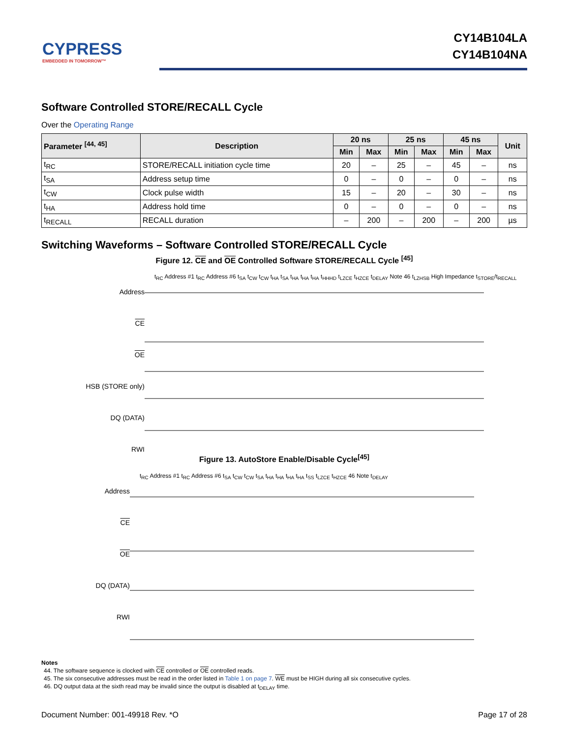CYPRESS
EMBEDDED IN TOMORROW™
CY14B104LA
CY14B104NA
Software Controlled STORE/RECALL Cycle
Over the Operating Range
| Parameter <sup>[44, 45]</sup> | Description | 20 ns | | 25 ns | | 45 ns | | Unit |
| --- | --- | --- | --- | --- | --- | --- | --- | --- |
| | | Min | Max | Min | Max | Min | Max | |
| t<sub>RC</sub> | STORE/RECALL initiation cycle time | 20 | – | 25 | – | 45 | – | ns |
| t<sub>SA</sub> | Address setup time | 0 | – | 0 | – | 0 | – | ns |
| t<sub>CW</sub> | Clock pulse width | 15 | – | 20 | – | 30 | – | ns |
| t<sub>HA</sub> | Address hold time | 0 | – | 0 | – | 0 | – | ns |
| t<sub>RECALL</sub> | RECALL duration | – | 200 | – | 200 | – | 200 | µs |
Switching Waveforms – Software Controlled STORE/RECALL Cycle
Figure 12. CE and OE Controlled Software STORE/RECALL Cycle <sup>[45]</sup>
Address
CE
OE
HSB (STORE only)
DQ (DATA)
RWI
t<sub>RC</sub> Address #1 t<sub>RC</sub> Address #6 t<sub>SA</sub> t<sub>CW</sub> t<sub>CW</sub> t<sub>HA</sub> t<sub>SA</sub> t<sub>HA</sub> t<sub>HA</sub> t<sub>HA</sub> t<sub>HHHD</sub> t<sub>LZCE</sub> t<sub>HZCE</sub> t<sub>DELAY</sub> Note 46 t<sub>LZHSB</sub> High Impedance t<sub>STORE</sub>/t<sub>RECALL</sub>
Figure 13. AutoStore Enable/Disable Cycle<sup>[45]</sup>
Address
CE
OE
DQ (DATA)
RWI
t<sub>RC</sub> Address #1 t<sub>RC</sub> Address #6 t<sub>SA</sub> t<sub>CW</sub> t<sub>CW</sub> t<sub>SA</sub> t<sub>HA</sub> t<sub>HA</sub> t<sub>HA</sub> t<sub>HA</sub> t<sub>SS</sub> t<sub>LZCE</sub> t<sub>HZCE</sub> 46 Note t<sub>DELAY</sub>
Notes
44. The software sequence is clocked with CE controlled or OE controlled reads.
45. The six consecutive addresses must be read in the order listed in Table 1 on page 7. WE must be HIGH during all six consecutive cycles.
46. DQ output data at the sixth read may be invalid since the output is disabled at t<sub>DELAY</sub> time.
Document Number: 001-49918 Rev. *O Page 17 of 28